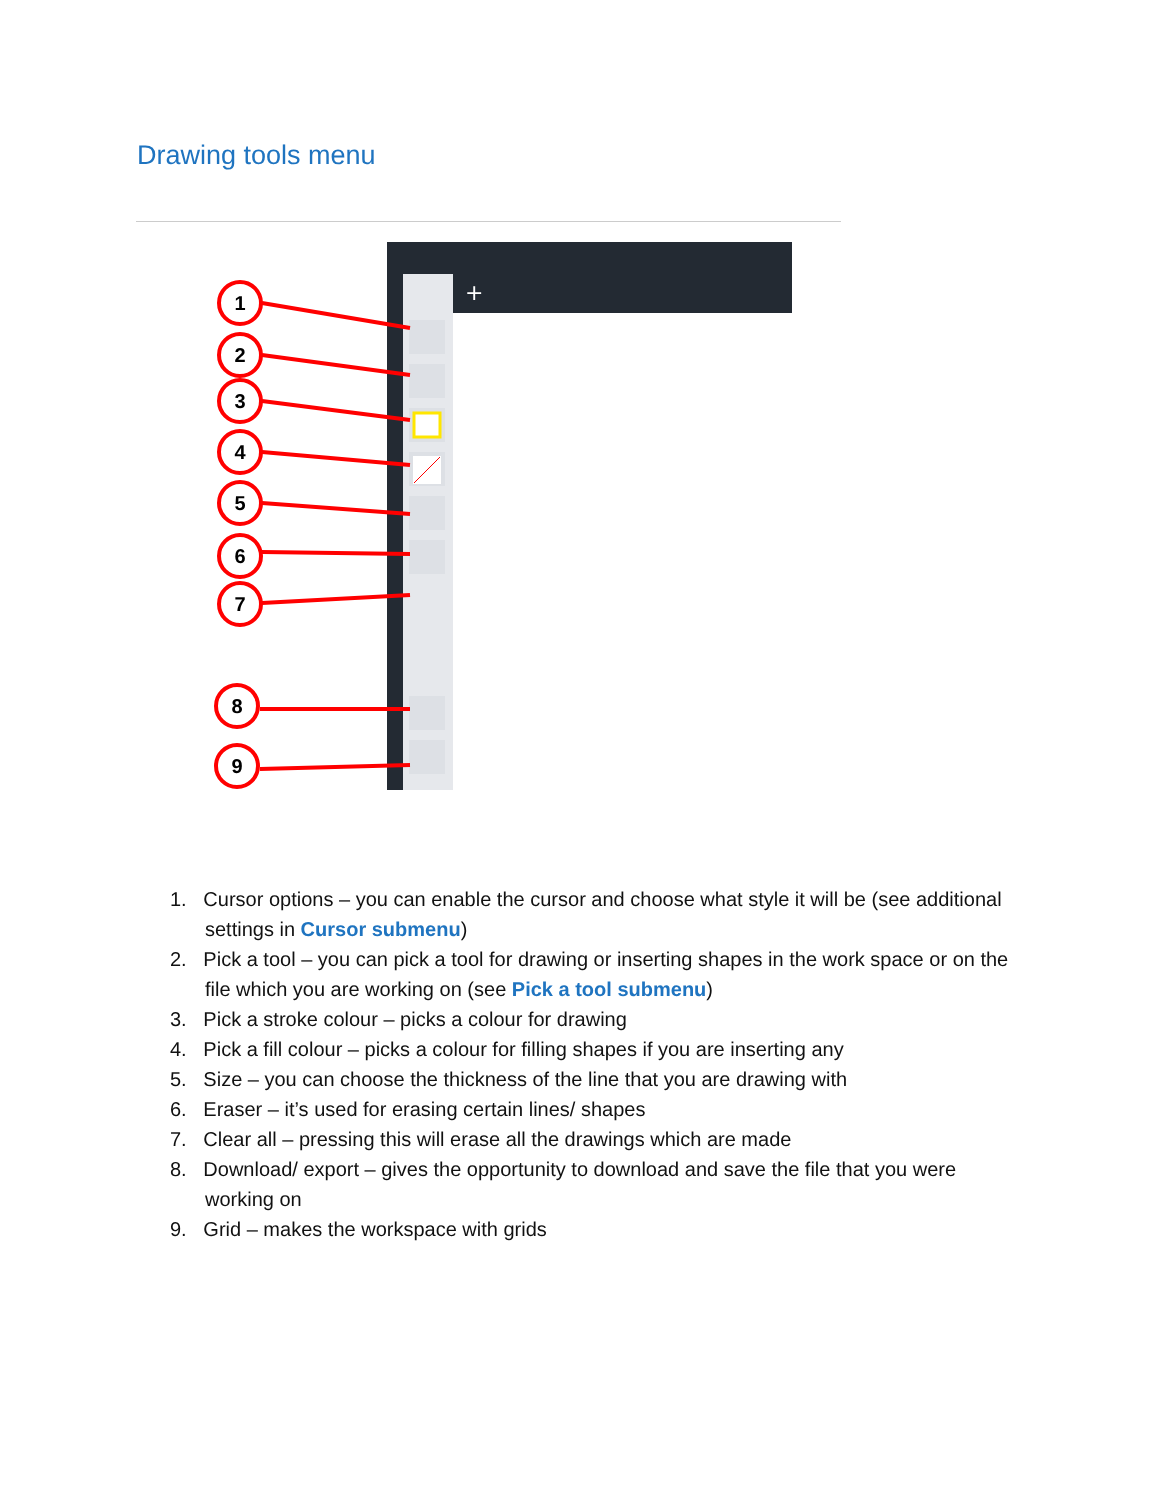Drawing tools menu
+
1
2
3
4
5
6
7
8
9
1. Cursor options – you can enable the cursor and choose what style it will be (see additional settings in Cursor submenu)
2. Pick a tool – you can pick a tool for drawing or inserting shapes in the work space or on the file which you are working on (see Pick a tool submenu)
3. Pick a stroke colour – picks a colour for drawing
4. Pick a fill colour – picks a colour for filling shapes if you are inserting any
5. Size – you can choose the thickness of the line that you are drawing with
6. Eraser – it’s used for erasing certain lines/ shapes
7. Clear all – pressing this will erase all the drawings which are made
8. Download/ export – gives the opportunity to download and save the file that you were working on
9. Grid – makes the workspace with grids